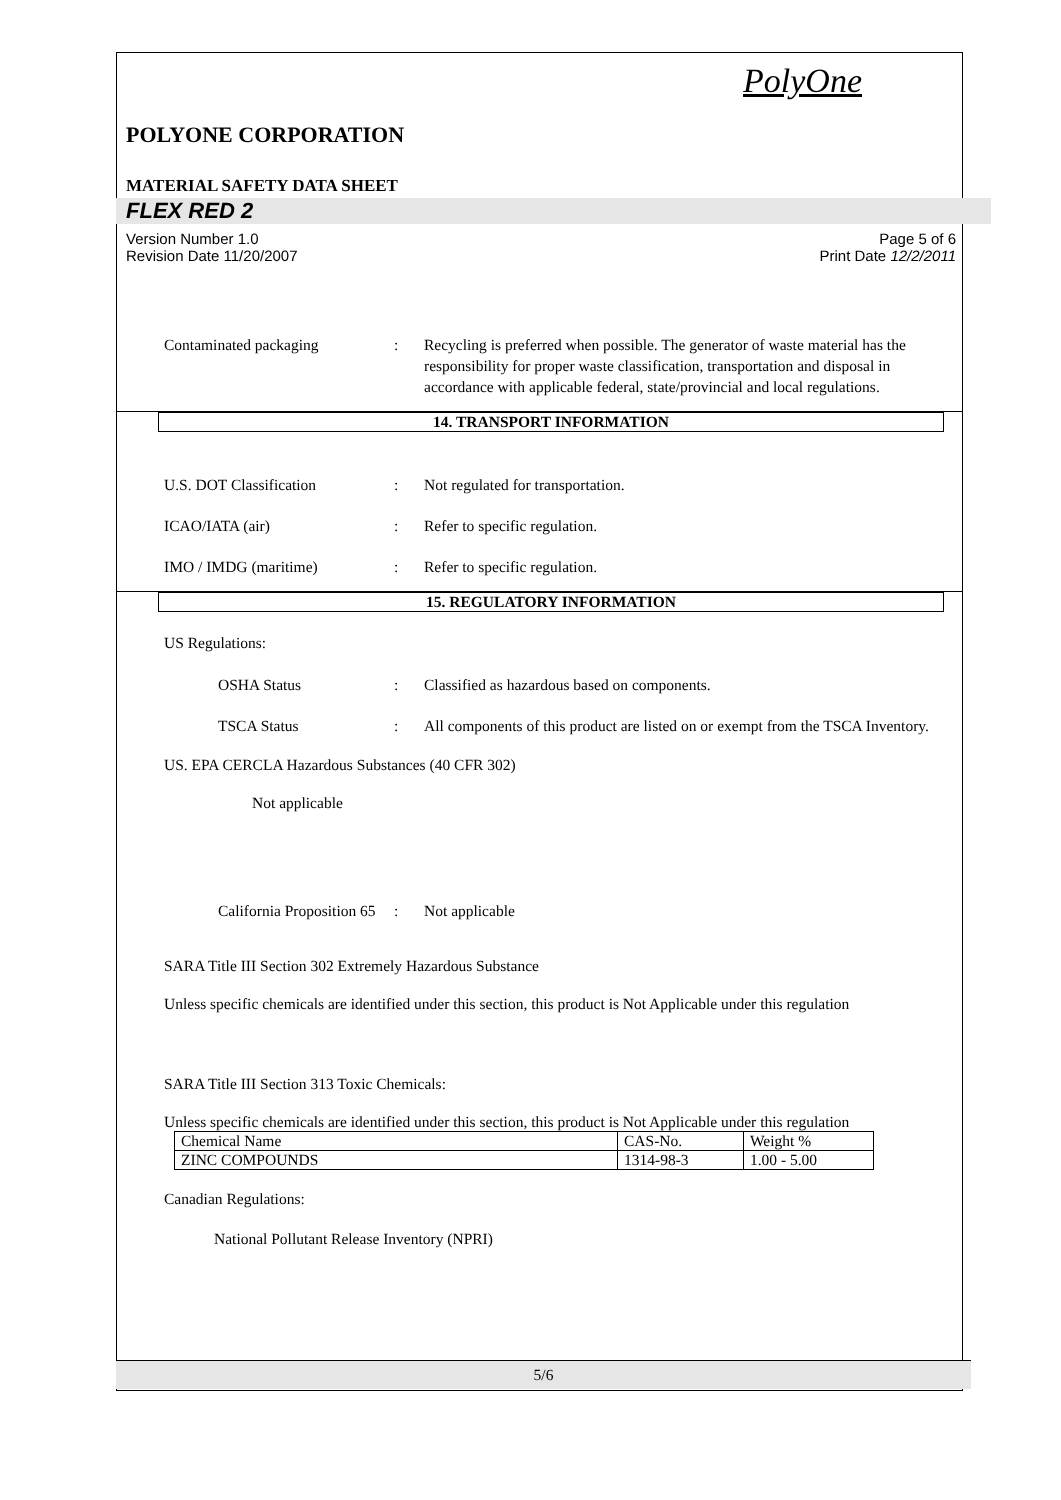PolyOne
POLYONE CORPORATION
MATERIAL SAFETY DATA SHEET
FLEX RED 2
Version Number 1.0
Revision Date 11/20/2007
Page 5 of 6
Print Date 12/2/2011
Contaminated packaging : Recycling is preferred when possible. The generator of waste material has the responsibility for proper waste classification, transportation and disposal in accordance with applicable federal, state/provincial and local regulations.
14. TRANSPORT INFORMATION
U.S. DOT Classification : Not regulated for transportation.
ICAO/IATA (air) : Refer to specific regulation.
IMO / IMDG (maritime) : Refer to specific regulation.
15. REGULATORY INFORMATION
US Regulations:
OSHA Status : Classified as hazardous based on components.
TSCA Status : All components of this product are listed on or exempt from the TSCA Inventory.
US. EPA CERCLA Hazardous Substances (40 CFR 302)
Not applicable
California Proposition 65
: Not applicable
SARA Title III Section 302 Extremely Hazardous Substance
Unless specific chemicals are identified under this section, this product is Not Applicable under this regulation
SARA Title III Section 313 Toxic Chemicals:
Unless specific chemicals are identified under this section, this product is Not Applicable under this regulation
| Chemical Name | CAS-No. | Weight % |
| ZINC COMPOUNDS | 1314-98-3 | 1.00 - 5.00 |
Canadian Regulations:
National Pollutant Release Inventory (NPRI)
5/6